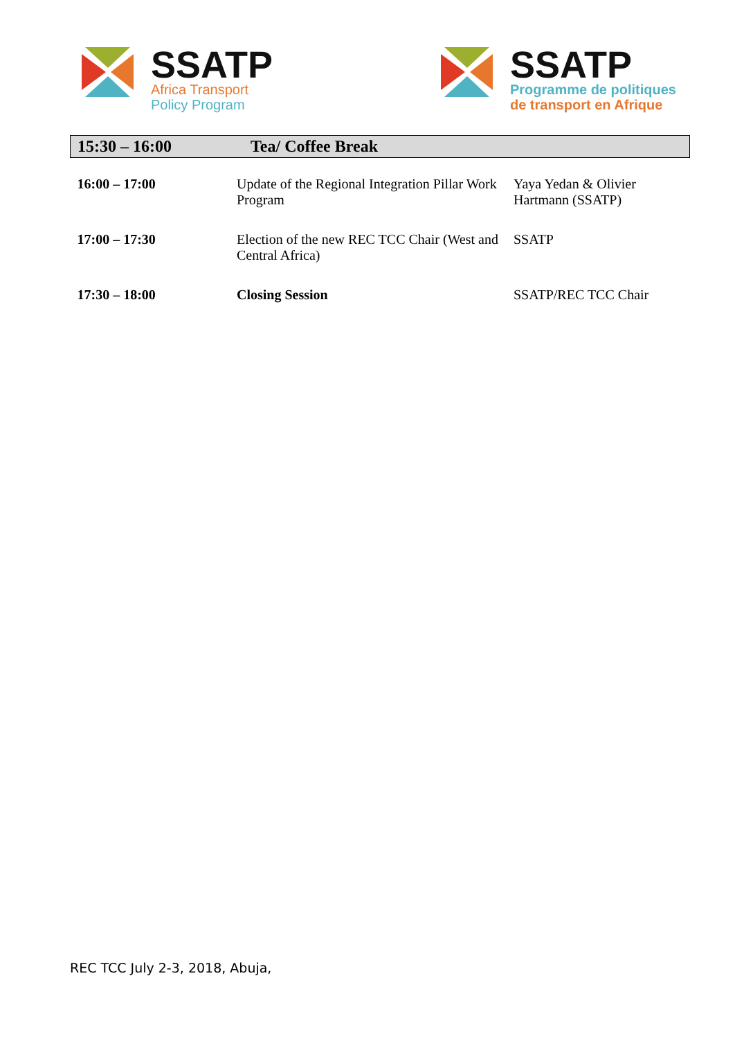SSATP
Africa Transport
Policy Program
SSATP
Programme de politiques
de transport en Afrique
| 15:30 – 16:00 | Tea/ Coffee Break | |
| 16:00 – 17:00 | Update of the Regional Integration Pillar Work Program | Yaya Yedan & Olivier Hartmann (SSATP) |
| 17:00 – 17:30 | Election of the new REC TCC Chair (West and Central Africa) | SSATP |
| 17:30 – 18:00 | Closing Session | SSATP/REC TCC Chair |
REC TCC July 2-3, 2018, Abuja,